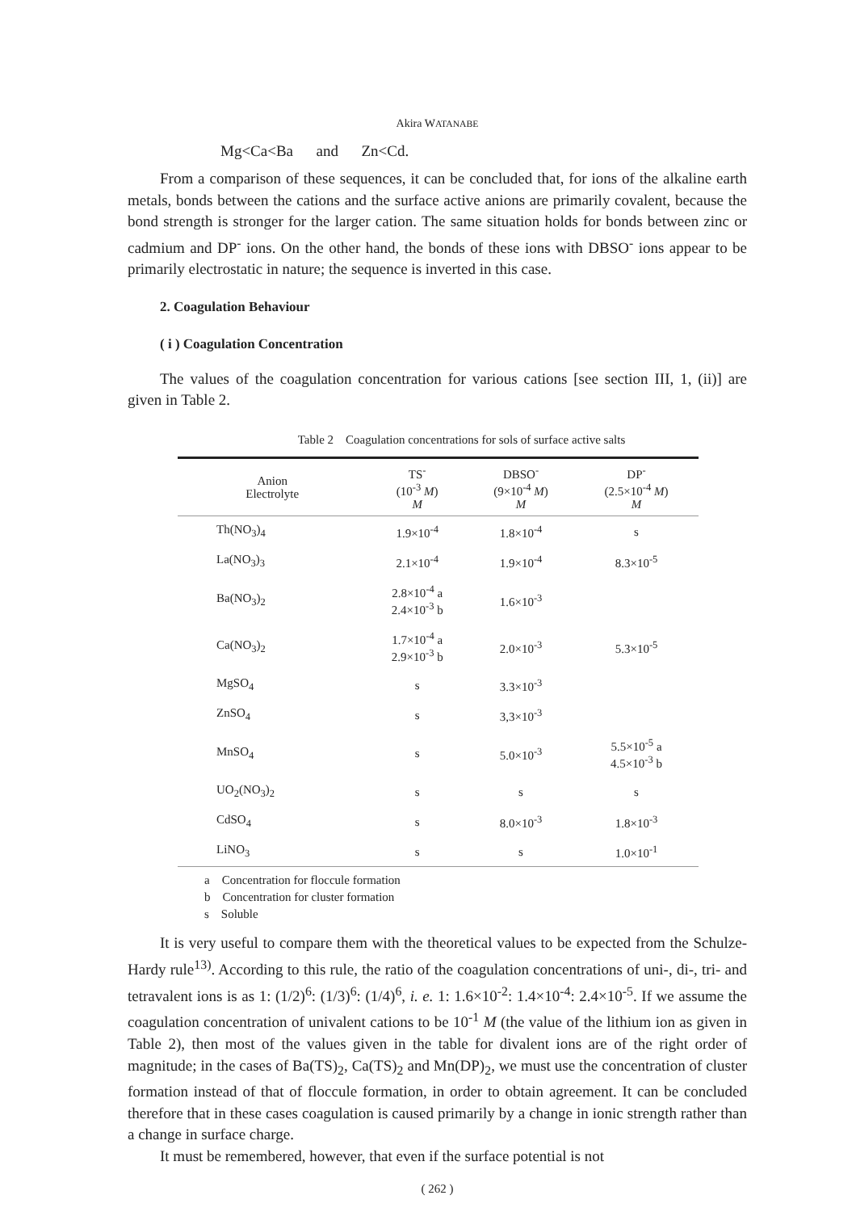Akira WATANABE
Mg<Ca<Ba and Zn<Cd.
From a comparison of these sequences, it can be concluded that, for ions of the alkaline earth metals, bonds between the cations and the surface active anions are primarily covalent, because the bond strength is stronger for the larger cation. The same situation holds for bonds between zinc or cadmium and DP<sup>-</sup> ions. On the other hand, the bonds of these ions with DBSO<sup>-</sup> ions appear to be primarily electrostatic in nature; the sequence is inverted in this case.
2. Coagulation Behaviour
( i ) Coagulation Concentration
The values of the coagulation concentration for various cations [see section III, 1, (ii)] are given in Table 2.
Table 2 Coagulation concentrations for sols of surface active salts
| Anion Electrolyte | TS<sup>-</sup> (10<sup>-3</sup> M ) M | DBSO<sup>-</sup> (9×10<sup>-4</sup> M ) M | DP<sup>-</sup> (2.5×10<sup>-4</sup> M ) M |
| --- | --- | --- | --- |
| Th(NO<sub>3</sub>)<sub>4</sub> | 1.9×10<sup>-4</sup> | 1.8×10<sup>-4</sup> | s |
| La(NO<sub>3</sub>)<sub>3</sub> | 2.1×10<sup>-4</sup> | 1.9×10<sup>-4</sup> | 8.3×10<sup>-5</sup> |
| Ba(NO<sub>3</sub>)<sub>2</sub> | 2.8×10<sup>-4</sup> a 2.4×10<sup>-3</sup> b | 1.6×10<sup>-3</sup> | |
| Ca(NO<sub>3</sub>)<sub>2</sub> | 1.7×10<sup>-4</sup> a 2.9×10<sup>-3</sup> b | 2.0×10<sup>-3</sup> | 5.3×10<sup>-5</sup> |
| MgSO<sub>4</sub> | s | 3.3×10<sup>-3</sup> | |
| ZnSO<sub>4</sub> | s | 3,3×10<sup>-3</sup> | |
| MnSO<sub>4</sub> | s | 5.0×10<sup>-3</sup> | 5.5×10<sup>-5</sup> a 4.5×10<sup>-3</sup> b |
| UO<sub>2</sub>(NO<sub>3</sub>)<sub>2</sub> | s | s | s |
| CdSO<sub>4</sub> | s | 8.0×10<sup>-3</sup> | 1.8×10<sup>-3</sup> |
| LiNO<sub>3</sub> | s | s | 1.0×10<sup>-1</sup> |
a Concentration for floccule formation
b Concentration for cluster formation
s Soluble
It is very useful to compare them with the theoretical values to be expected from the Schulze-Hardy rule<sup>13)</sup>. According to this rule, the ratio of the coagulation concentrations of uni-, di-, tri- and tetravalent ions is as 1: (1/2)<sup>6</sup>: (1/3)<sup>6</sup>: (1/4)<sup>6</sup>, i. e. 1: 1.6×10<sup>-2</sup>: 1.4×10<sup>-4</sup>: 2.4×10<sup>-5</sup>. If we assume the coagulation concentration of univalent cations to be 10<sup>-1</sup> M (the value of the lithium ion as given in Table 2), then most of the values given in the table for divalent ions are of the right order of magnitude; in the cases of Ba(TS)<sub>2</sub>, Ca(TS)<sub>2</sub> and Mn(DP)<sub>2</sub>, we must use the concentration of cluster formation instead of that of floccule formation, in order to obtain agreement. It can be concluded therefore that in these cases coagulation is caused primarily by a change in ionic strength rather than a change in surface charge.
It must be remembered, however, that even if the surface potential is not
( 262 )